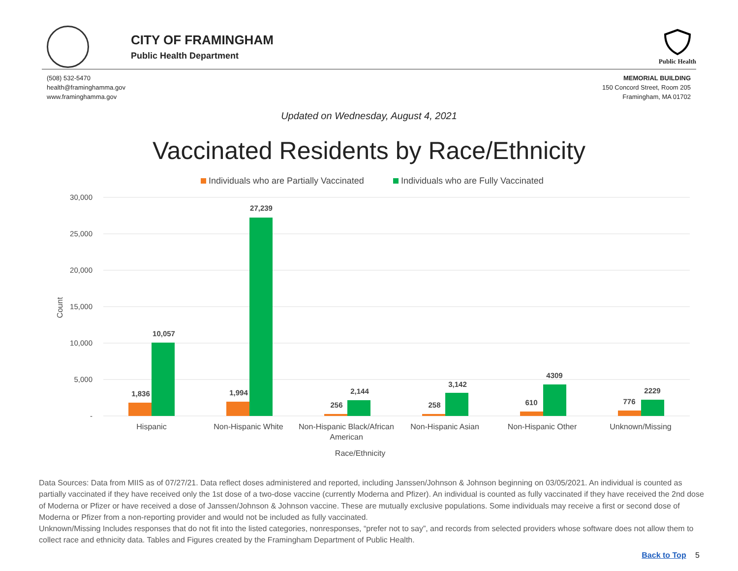CITY OF FRAMINGHAM
Public Health Department
Public Health
(508) 532-5470
health@framinghamma.gov
www.framinghamma.gov
MEMORIAL BUILDING
150 Concord Street, Room 205
Framingham, MA 01702
Updated on Wednesday, August 4, 2021
Vaccinated Residents by Race/Ethnicity
Individuals who are Partially Vaccinated
Individuals who are Fully Vaccinated
30,000
25,000
20,000
15,000
10,000
5,000
-
Count
1,836
10,057
1,994
27,239
256
2,144
258
3,142
610
4309
776
2229
Hispanic
Non-Hispanic White
Non-Hispanic Black/African
American
Non-Hispanic Asian
Non-Hispanic Other
Unknown/Missing
Race/Ethnicity
Data Sources: Data from MIIS as of 07/27/21. Data reflect doses administered and reported, including Janssen/Johnson & Johnson beginning on 03/05/2021. An individual is counted as partially vaccinated if they have received only the 1st dose of a two-dose vaccine (currently Moderna and Pfizer). An individual is counted as fully vaccinated if they have received the 2nd dose of Moderna or Pfizer or have received a dose of Janssen/Johnson & Johnson vaccine. These are mutually exclusive populations. Some individuals may receive a first or second dose of Moderna or Pfizer from a non-reporting provider and would not be included as fully vaccinated.
Unknown/Missing Includes responses that do not fit into the listed categories, nonresponses, “prefer not to say”, and records from selected providers whose software does not allow them to collect race and ethnicity data. Tables and Figures created by the Framingham Department of Public Health.
Back to Top 5